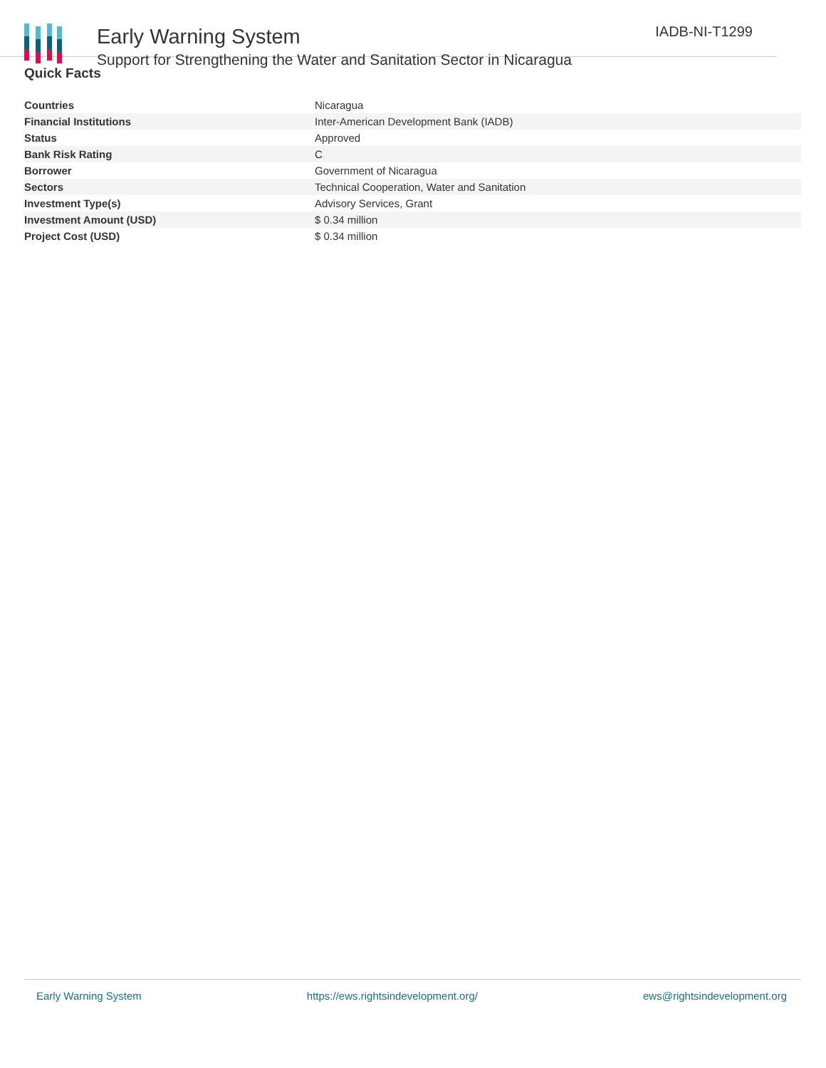Early Warning System
Support for Strengthening the Water and Sanitation Sector in Nicaragua
IADB-NI-T1299
Quick Facts
| Countries | Nicaragua |
| Financial Institutions | Inter-American Development Bank (IADB) |
| Status | Approved |
| Bank Risk Rating | C |
| Borrower | Government of Nicaragua |
| Sectors | Technical Cooperation, Water and Sanitation |
| Investment Type(s) | Advisory Services, Grant |
| Investment Amount (USD) | $ 0.34 million |
| Project Cost (USD) | $ 0.34 million |
Early Warning System https://ews.rightsindevelopment.org/ ews@rightsindevelopment.org